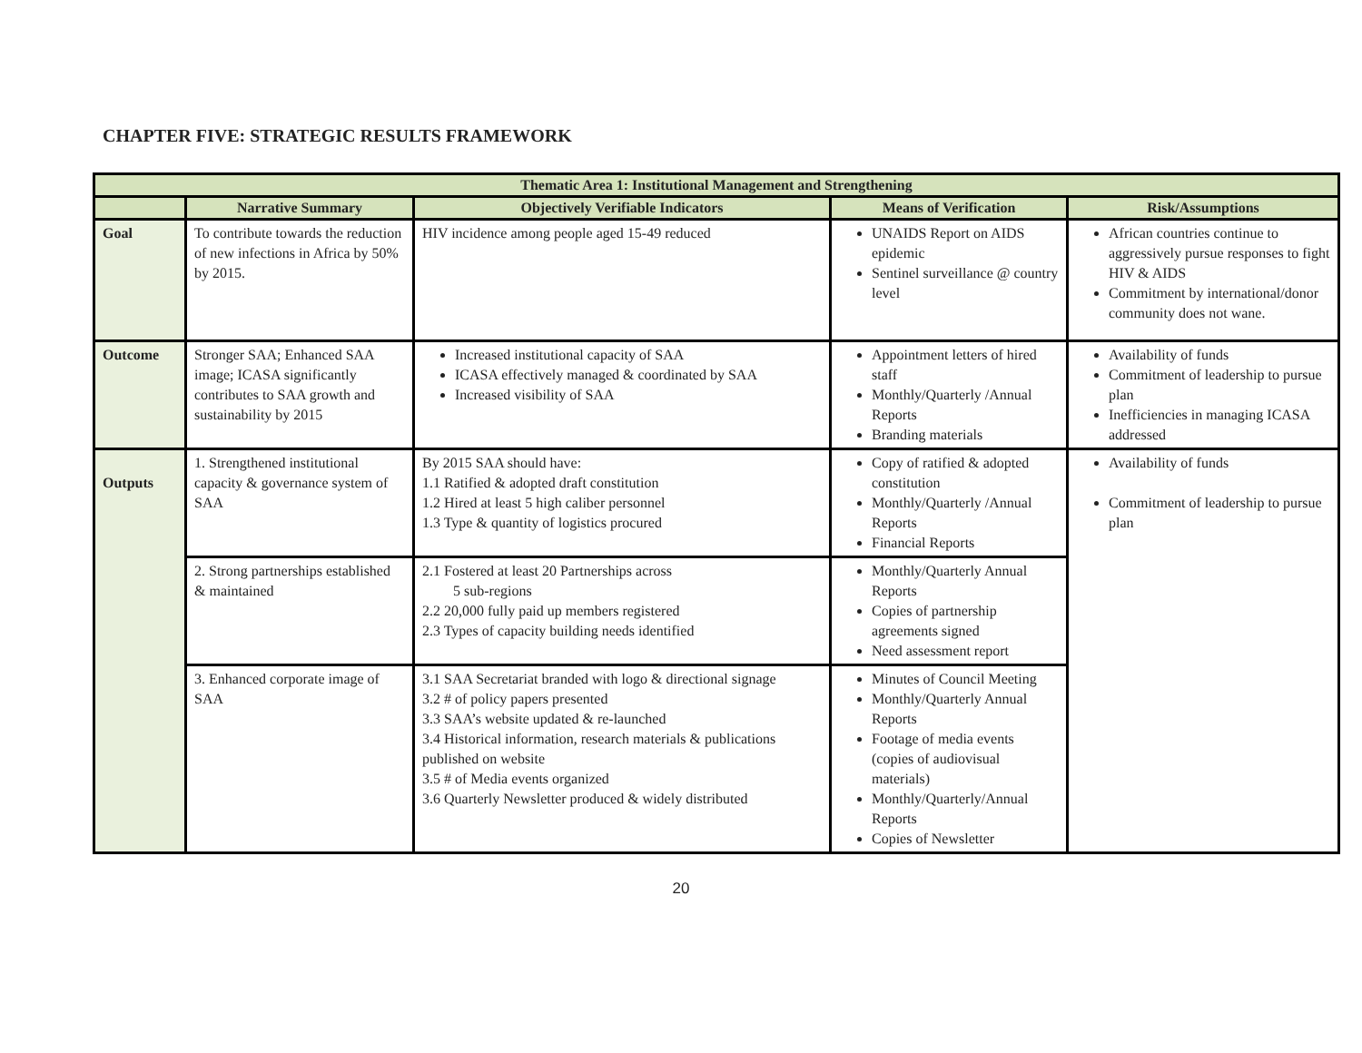CHAPTER FIVE: STRATEGIC RESULTS FRAMEWORK
| Thematic Area 1: Institutional Management and Strengthening | | | | |
| --- | --- | --- | --- | --- |
| | Narrative Summary | Objectively Verifiable Indicators | Means of Verification | Risk/Assumptions |
| Goal | To contribute towards the reduction of new infections in Africa by 50% by 2015. | HIV incidence among people aged 15-49 reduced | UNAIDS Report on AIDS epidemic Sentinel surveillance @ country level | African countries continue to aggressively pursue responses to fight HIV & AIDS Commitment by international/donor community does not wane. |
| Outcome | Stronger SAA; Enhanced SAA image; ICASA significantly contributes to SAA growth and sustainability by 2015 | Increased institutional capacity of SAA ICASA effectively managed & coordinated by SAA Increased visibility of SAA | Appointment letters of hired staff Monthly/Quarterly /Annual Reports Branding materials | Availability of funds Commitment of leadership to pursue plan Inefficiencies in managing ICASA addressed |
| Outputs | 1. Strengthened institutional capacity & governance system of SAA | By 2015 SAA should have: 1.1 Ratified & adopted draft constitution 1.2 Hired at least 5 high caliber personnel 1.3 Type & quantity of logistics procured | Copy of ratified & adopted constitution Monthly/Quarterly /Annual Reports Financial Reports | Availability of funds Commitment of leadership to pursue plan |
| | 2. Strong partnerships established & maintained | 2.1 Fostered at least 20 Partnerships across 5 sub-regions 2.2 20,000 fully paid up members registered 2.3 Types of capacity building needs identified | Monthly/Quarterly Annual Reports Copies of partnership agreements signed Need assessment report | |
| | 3. Enhanced corporate image of SAA | 3.1 SAA Secretariat branded with logo & directional signage 3.2 # of policy papers presented 3.3 SAA’s website updated & re-launched 3.4 Historical information, research materials & publications published on website 3.5 # of Media events organized 3.6 Quarterly Newsletter produced & widely distributed | Minutes of Council Meeting Monthly/Quarterly Annual Reports Footage of media events (copies of audiovisual materials) Monthly/Quarterly/Annual Reports Copies of Newsletter | |
20